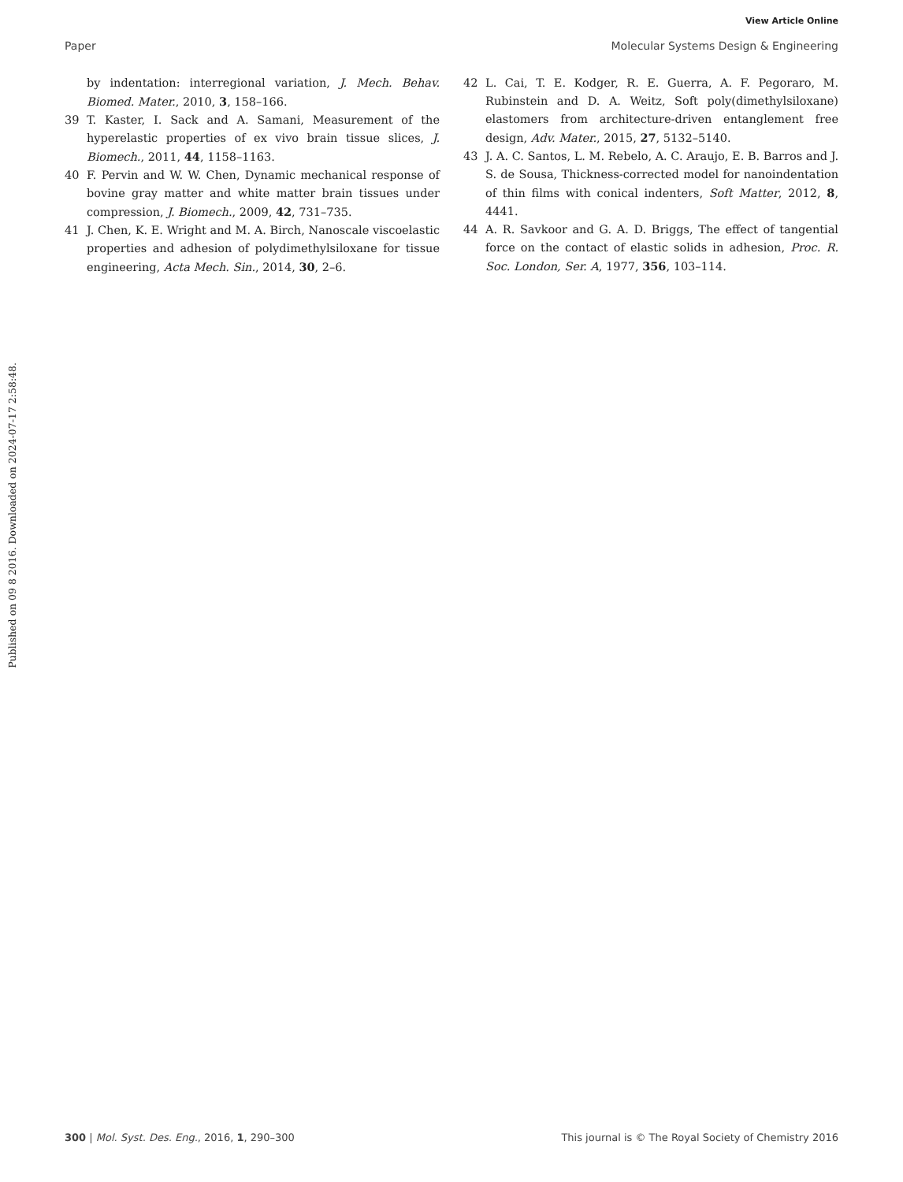View Article Online
Paper Molecular Systems Design & Engineering
by indentation: interregional variation, J. Mech. Behav. Biomed. Mater., 2010, 3, 158–166.
39 T. Kaster, I. Sack and A. Samani, Measurement of the hyperelastic properties of ex vivo brain tissue slices, J. Biomech., 2011, 44, 1158–1163.
40 F. Pervin and W. W. Chen, Dynamic mechanical response of bovine gray matter and white matter brain tissues under compression, J. Biomech., 2009, 42, 731–735.
41 J. Chen, K. E. Wright and M. A. Birch, Nanoscale viscoelastic properties and adhesion of polydimethylsiloxane for tissue engineering, Acta Mech. Sin., 2014, 30, 2–6.
42 L. Cai, T. E. Kodger, R. E. Guerra, A. F. Pegoraro, M. Rubinstein and D. A. Weitz, Soft poly(dimethylsiloxane) elastomers from architecture-driven entanglement free design, Adv. Mater., 2015, 27, 5132–5140.
43 J. A. C. Santos, L. M. Rebelo, A. C. Araujo, E. B. Barros and J. S. de Sousa, Thickness-corrected model for nanoindentation of thin films with conical indenters, Soft Matter, 2012, 8, 4441.
44 A. R. Savkoor and G. A. D. Briggs, The effect of tangential force on the contact of elastic solids in adhesion, Proc. R. Soc. London, Ser. A, 1977, 356, 103–114.
Published on 09 8 2016. Downloaded on 2024-07-17 2:58:48.
300 | Mol. Syst. Des. Eng., 2016, 1, 290–300 This journal is © The Royal Society of Chemistry 2016